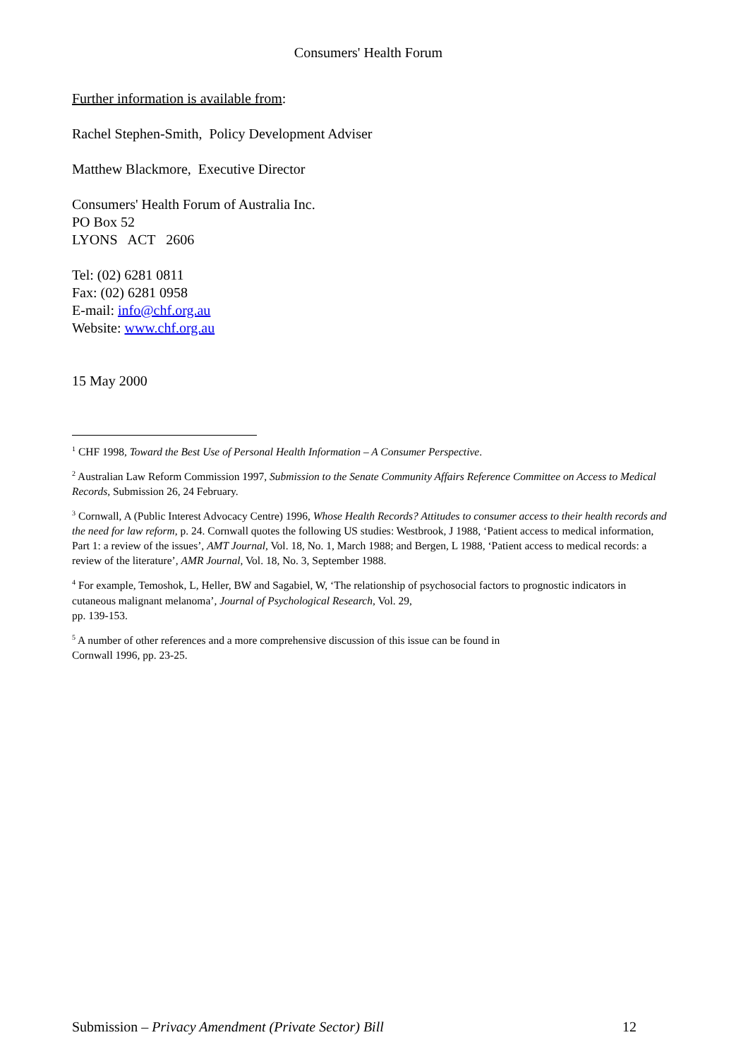Consumers' Health Forum
Further information is available from:
Rachel Stephen-Smith, Policy Development Adviser
Matthew Blackmore, Executive Director
Consumers' Health Forum of Australia Inc.
PO Box 52
LYONS ACT 2606
Tel: (02) 6281 0811
Fax: (02) 6281 0958
E-mail: info@chf.org.au
Website: www.chf.org.au
15 May 2000
<sup>1</sup> CHF 1998, Toward the Best Use of Personal Health Information – A Consumer Perspective.
<sup>2</sup> Australian Law Reform Commission 1997, Submission to the Senate Community Affairs Reference Committee on Access to Medical Records, Submission 26, 24 February.
<sup>3</sup> Cornwall, A (Public Interest Advocacy Centre) 1996, Whose Health Records? Attitudes to consumer access to their health records and the need for law reform, p. 24. Cornwall quotes the following US studies: Westbrook, J 1988, ‘Patient access to medical information, Part 1: a review of the issues’, AMT Journal, Vol. 18, No. 1, March 1988; and Bergen, L 1988, ‘Patient access to medical records: a review of the literature’, AMR Journal, Vol. 18, No. 3, September 1988.
<sup>4</sup> For example, Temoshok, L, Heller, BW and Sagabiel, W, ‘The relationship of psychosocial factors to prognostic indicators in cutaneous malignant melanoma’, Journal of Psychological Research, Vol. 29,
pp. 139-153.
<sup>5</sup> A number of other references and a more comprehensive discussion of this issue can be found in
Cornwall 1996, pp. 23-25.
Submission – Privacy Amendment (Private Sector) Bill 12